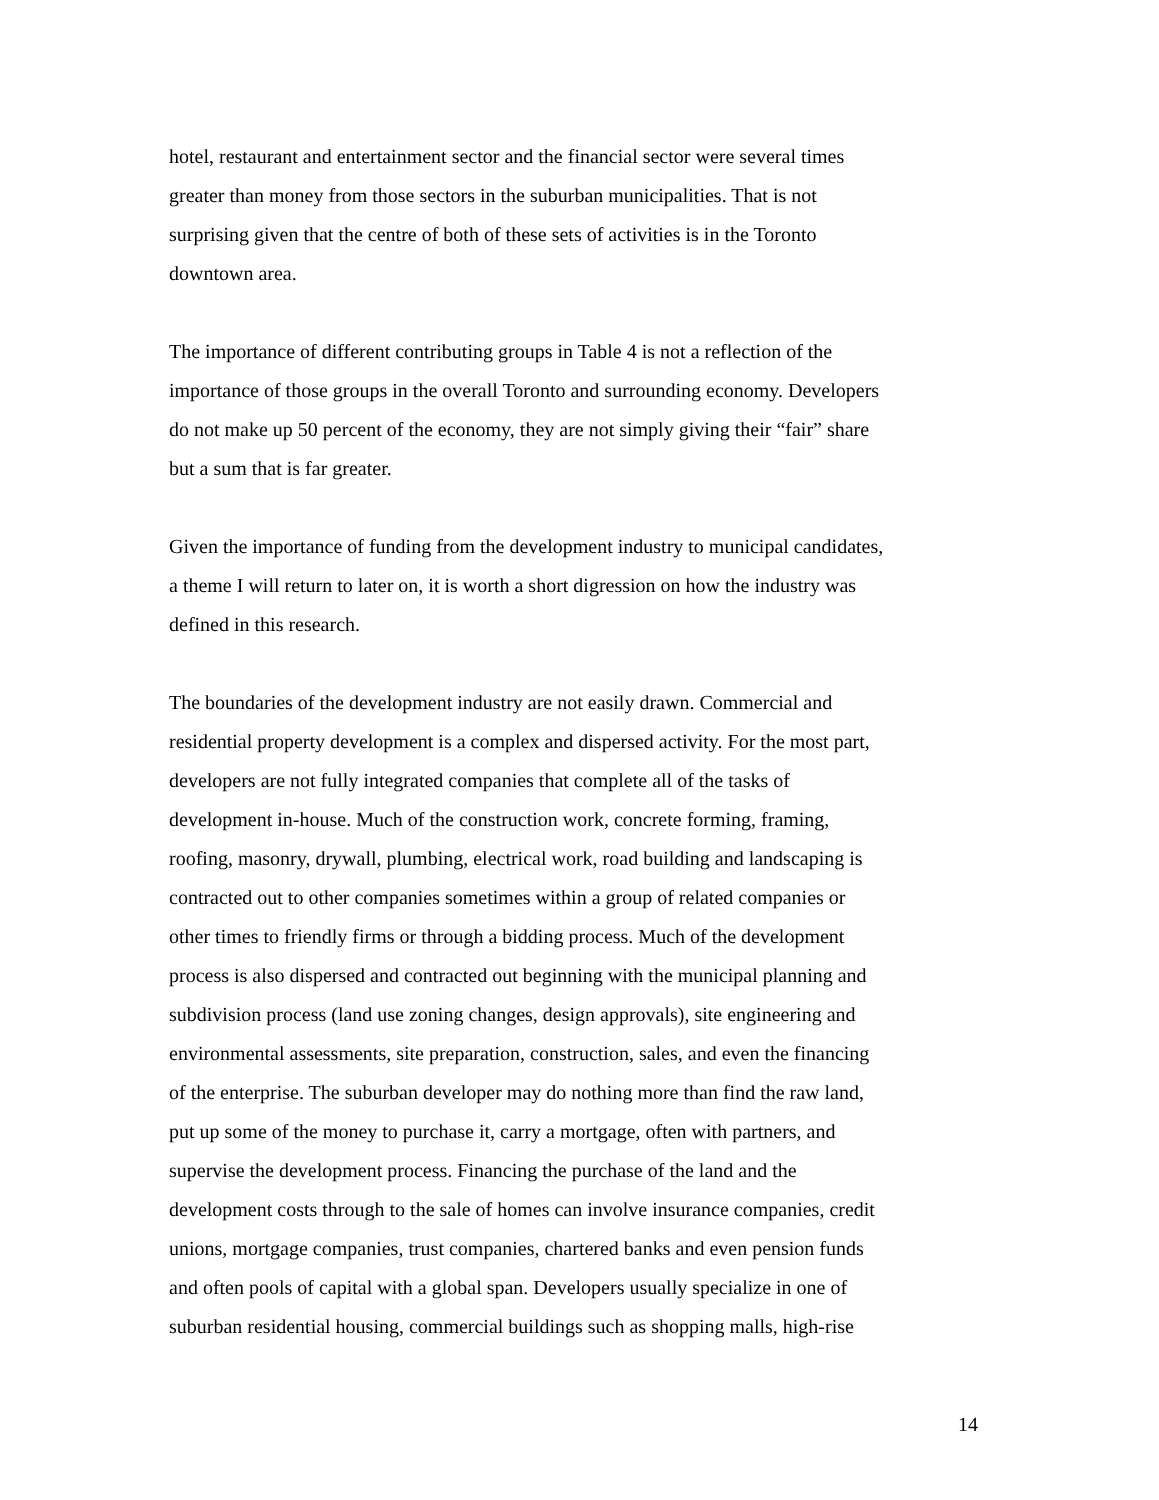hotel, restaurant and entertainment sector and the financial sector were several times
greater than money from those sectors in the suburban municipalities. That is not
surprising given that the centre of both of these sets of activities is in the Toronto
downtown area.
The importance of different contributing groups in Table 4 is not a reflection of the
importance of those groups in the overall Toronto and surrounding economy. Developers
do not make up 50 percent of the economy, they are not simply giving their “fair” share
but a sum that is far greater.
Given the importance of funding from the development industry to municipal candidates,
a theme I will return to later on, it is worth a short digression on how the industry was
defined in this research.
The boundaries of the development industry are not easily drawn. Commercial and
residential property development is a complex and dispersed activity. For the most part,
developers are not fully integrated companies that complete all of the tasks of
development in-house. Much of the construction work, concrete forming, framing,
roofing, masonry, drywall, plumbing, electrical work, road building and landscaping is
contracted out to other companies sometimes within a group of related companies or
other times to friendly firms or through a bidding process. Much of the development
process is also dispersed and contracted out beginning with the municipal planning and
subdivision process (land use zoning changes, design approvals), site engineering and
environmental assessments, site preparation, construction, sales, and even the financing
of the enterprise. The suburban developer may do nothing more than find the raw land,
put up some of the money to purchase it, carry a mortgage, often with partners, and
supervise the development process. Financing the purchase of the land and the
development costs through to the sale of homes can involve insurance companies, credit
unions, mortgage companies, trust companies, chartered banks and even pension funds
and often pools of capital with a global span. Developers usually specialize in one of
suburban residential housing, commercial buildings such as shopping malls, high-rise
14